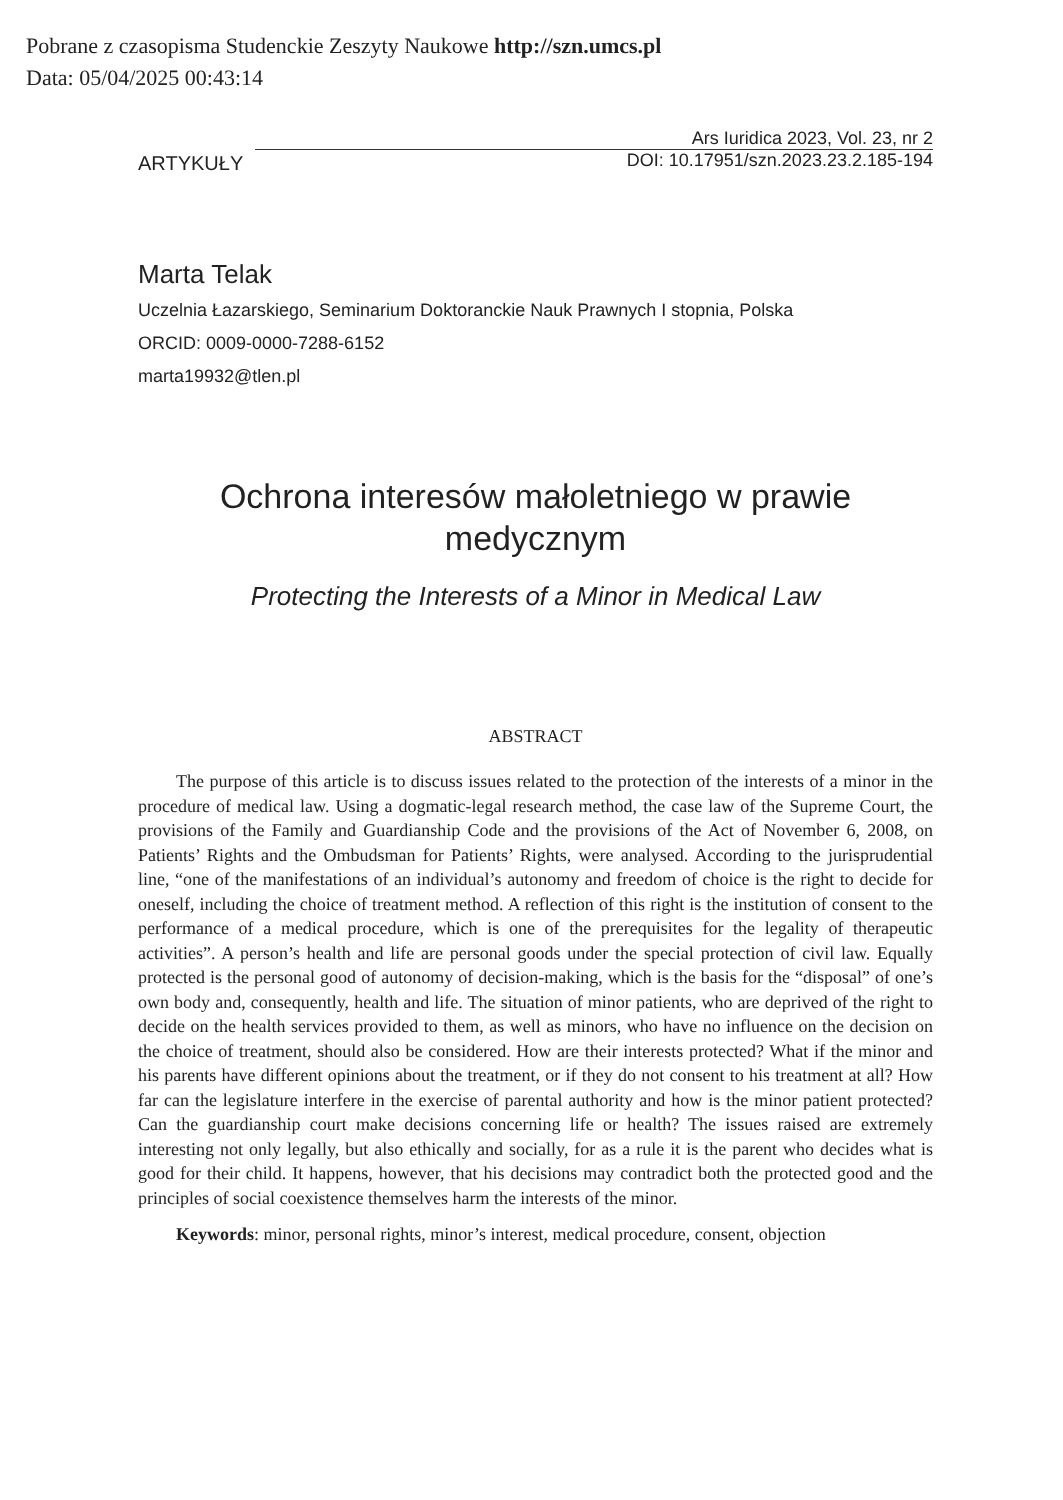Pobrane z czasopisma Studenckie Zeszyty Naukowe http://szn.umcs.pl
Data: 05/04/2025 00:43:14
ARTYKUŁY
Ars Iuridica 2023, Vol. 23, nr 2
DOI: 10.17951/szn.2023.23.2.185-194
Marta Telak
Uczelnia Łazarskiego, Seminarium Doktoranckie Nauk Prawnych I stopnia, Polska
ORCID: 0009-0000-7288-6152
marta19932@tlen.pl
Ochrona interesów małoletniego w prawie
medycznym
Protecting the Interests of a Minor in Medical Law
ABSTRACT
The purpose of this article is to discuss issues related to the protection of the interests of a minor in the procedure of medical law. Using a dogmatic-legal research method, the case law of the Supreme Court, the provisions of the Family and Guardianship Code and the provisions of the Act of November 6, 2008, on Patients’ Rights and the Ombudsman for Patients’ Rights, were analysed. According to the jurisprudential line, “one of the manifestations of an individual’s autonomy and freedom of choice is the right to decide for oneself, including the choice of treatment method. A reflection of this right is the institution of consent to the performance of a medical procedure, which is one of the prerequisites for the legality of therapeutic activities”. A person’s health and life are personal goods under the special protection of civil law. Equally protected is the personal good of autonomy of decision-making, which is the basis for the “disposal” of one’s own body and, consequently, health and life. The situation of minor patients, who are deprived of the right to decide on the health services provided to them, as well as minors, who have no influence on the decision on the choice of treatment, should also be considered. How are their interests protected? What if the minor and his parents have different opinions about the treatment, or if they do not consent to his treatment at all? How far can the legislature interfere in the exercise of parental authority and how is the minor patient protected? Can the guardianship court make decisions concerning life or health? The issues raised are extremely interesting not only legally, but also ethically and socially, for as a rule it is the parent who decides what is good for their child. It happens, however, that his decisions may contradict both the protected good and the principles of social coexistence themselves harm the interests of the minor.
Keywords: minor, personal rights, minor’s interest, medical procedure, consent, objection